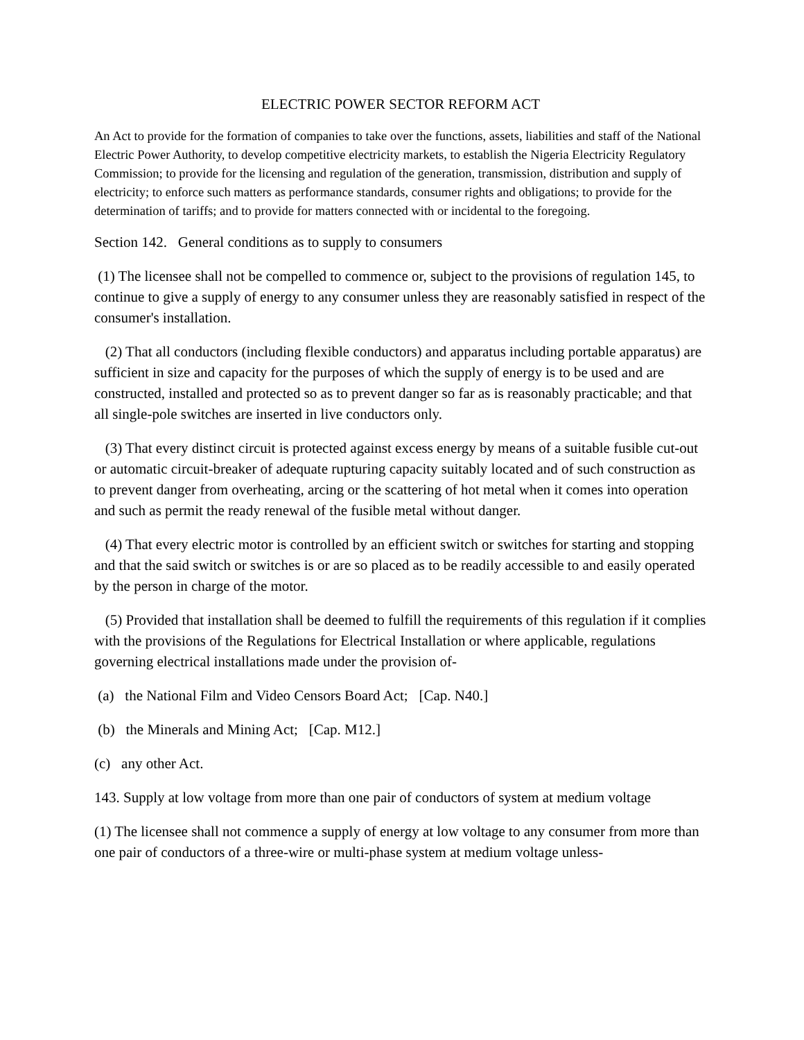ELECTRIC POWER SECTOR REFORM ACT
An Act to provide for the formation of companies to take over the functions, assets, liabilities and staff of the National Electric Power Authority, to develop competitive electricity markets, to establish the Nigeria Electricity Regulatory Commission; to provide for the licensing and regulation of the generation, transmission, distribution and supply of electricity; to enforce such matters as performance standards, consumer rights and obligations; to provide for the determination of tariffs; and to provide for matters connected with or incidental to the foregoing.
Section 142. General conditions as to supply to consumers
(1) The licensee shall not be compelled to commence or, subject to the provisions of regulation 145, to continue to give a supply of energy to any consumer unless they are reasonably satisfied in respect of the consumer's installation.
(2) That all conductors (including flexible conductors) and apparatus including portable apparatus) are sufficient in size and capacity for the purposes of which the supply of energy is to be used and are constructed, installed and protected so as to prevent danger so far as is reasonably practicable; and that all single-pole switches are inserted in live conductors only.
(3) That every distinct circuit is protected against excess energy by means of a suitable fusible cut-out or automatic circuit-breaker of adequate rupturing capacity suitably located and of such construction as to prevent danger from overheating, arcing or the scattering of hot metal when it comes into operation and such as permit the ready renewal of the fusible metal without danger.
(4) That every electric motor is controlled by an efficient switch or switches for starting and stopping and that the said switch or switches is or are so placed as to be readily accessible to and easily operated by the person in charge of the motor.
(5) Provided that installation shall be deemed to fulfill the requirements of this regulation if it complies with the provisions of the Regulations for Electrical Installation or where applicable, regulations governing electrical installations made under the provision of-
(a) the National Film and Video Censors Board Act; [Cap. N40.]
(b) the Minerals and Mining Act; [Cap. M12.]
(c) any other Act.
143. Supply at low voltage from more than one pair of conductors of system at medium voltage
(1) The licensee shall not commence a supply of energy at low voltage to any consumer from more than one pair of conductors of a three-wire or multi-phase system at medium voltage unless-